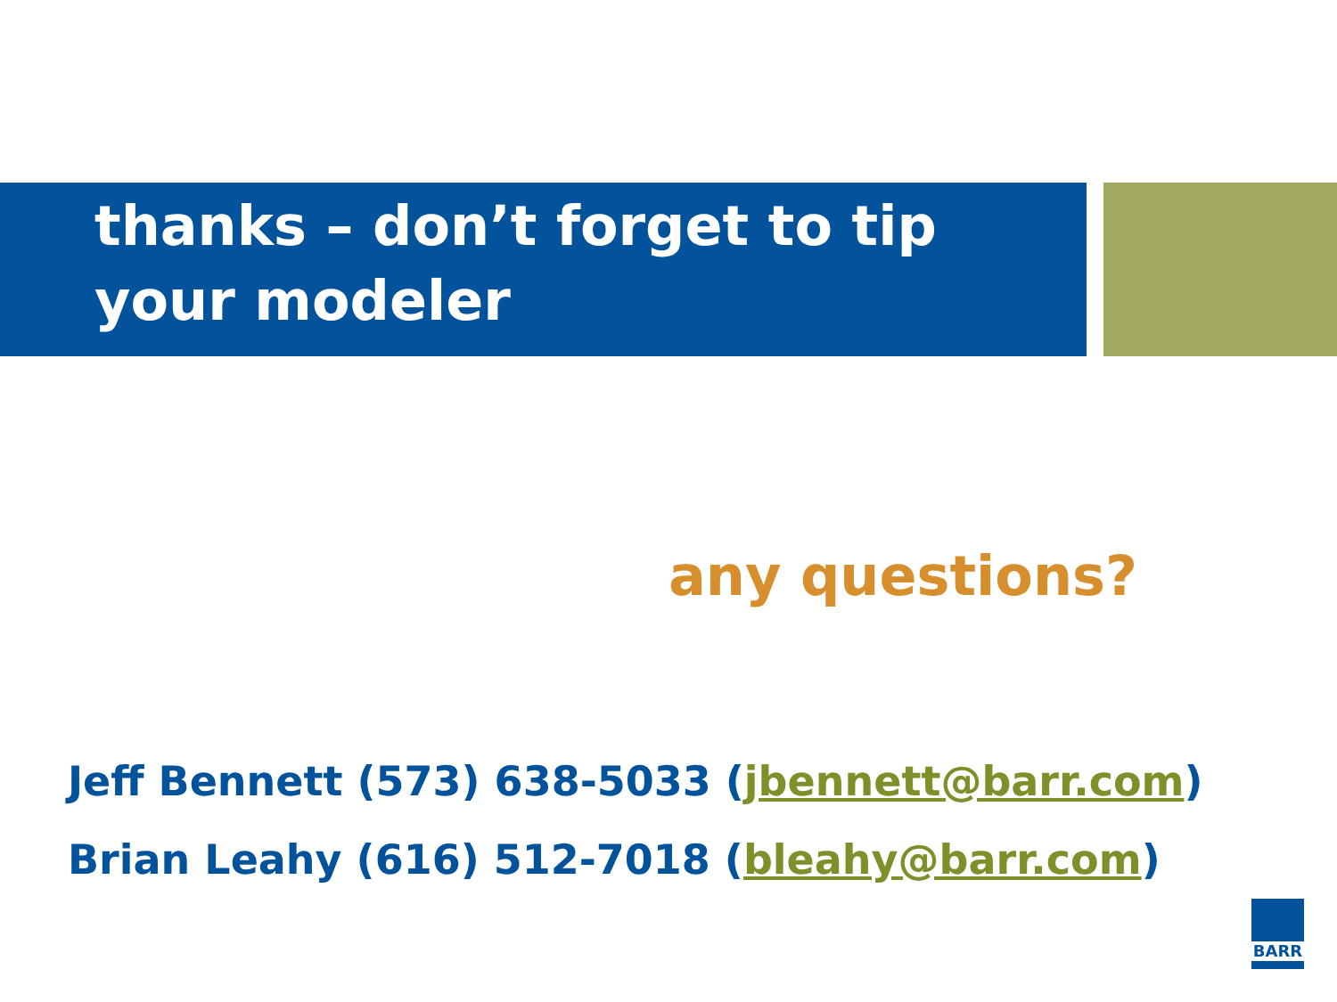thanks – don’t forget to tip your modeler
any questions?
Jeff Bennett (573) 638-5033 (jbennett@barr.com)
Brian Leahy (616) 512-7018 (bleahy@barr.com)
BARR